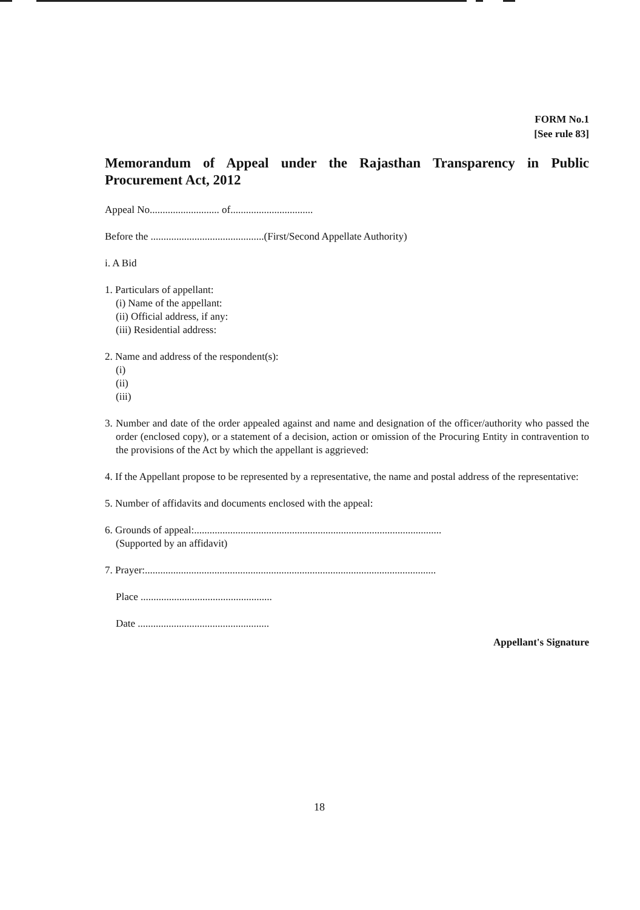FORM No.1
[See rule 83]
Memorandum of Appeal under the Rajasthan Transparency in Public Procurement Act, 2012
Appeal No........................... of................................
Before the ............................................(First/Second Appellate Authority)
i. A Bid
1. Particulars of appellant:
(i) Name of the appellant:
(ii) Official address, if any:
(iii) Residential address:
2. Name and address of the respondent(s):
(i)
(ii)
(iii)
3. Number and date of the order appealed against and name and designation of the officer/authority who passed the order (enclosed copy), or a statement of a decision, action or omission of the Procuring Entity in contravention to the provisions of the Act by which the appellant is aggrieved:
4. If the Appellant propose to be represented by a representative, the name and postal address of the representative:
5. Number of affidavits and documents enclosed with the appeal:
6. Grounds of appeal:................................................................................................
(Supported by an affidavit)
7. Prayer:.................................................................................................................
Place ...................................................
Date ...................................................
Appellant's Signature
18